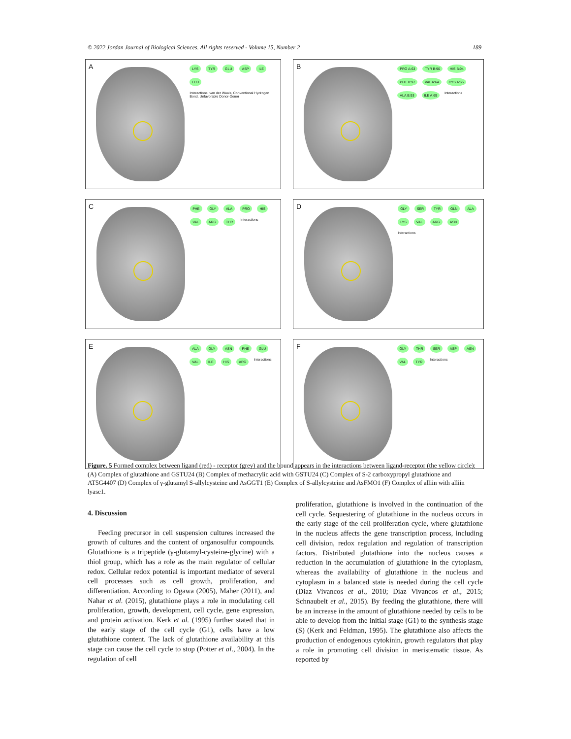© 2022 Jordan Journal of Biological Sciences. All rights reserved - Volume 15, Number 2 189
A
LYS TYR GLU ASP ILE LEU Interactions: van der Waals, Conventional Hydrogen Bond, Unfavorable Donor-Donor
B
PRO A:63 TYR B:90 HIS B:94 PHE B:97 VAL A:64 CYS A:65 ALA B:93 ILE A:69 Interactions
C
PHE GLY ALA PRO HIS VAL ARG THR Interactions
D
GLY SER TYR GLN ALA LYS VAL ARG ASN Interactions
E
ALA GLY ASN PHE GLU VAL ILE HIS ARG Interactions
F
GLY THR SER ASP ASN VAL TYR Interactions
Figure. 5 Formed complex between ligand (red) - receptor (grey) and the bound appears in the interactions between ligand-receptor (the yellow circle): (A) Complex of glutathione and GSTU24 (B) Complex of methacrylic acid with GSTU24 (C) Complex of S-2 carboxypropyl glutathione and AT5G4407 (D) Complex of γ-glutamyl S-allylcysteine and AsGGT1 (E) Complex of S-allylcysteine and AsFMO1 (F) Complex of alliin with alliin lyase1.
4. Discussion
Feeding precursor in cell suspension cultures increased the growth of cultures and the content of organosulfur compounds. Glutathione is a tripeptide (γ-glutamyl-cysteine-glycine) with a thiol group, which has a role as the main regulator of cellular redox. Cellular redox potential is important mediator of several cell processes such as cell growth, proliferation, and differentiation. According to Ogawa (2005), Maher (2011), and Nahar et al. (2015), glutathione plays a role in modulating cell proliferation, growth, development, cell cycle, gene expression, and protein activation. Kerk et al. (1995) further stated that in the early stage of the cell cycle (G1), cells have a low glutathione content. The lack of glutathione availability at this stage can cause the cell cycle to stop (Potter et al., 2004). In the regulation of cell
proliferation, glutathione is involved in the continuation of the cell cycle. Sequestering of glutathione in the nucleus occurs in the early stage of the cell proliferation cycle, where glutathione in the nucleus affects the gene transcription process, including cell division, redox regulation and regulation of transcription factors. Distributed glutathione into the nucleus causes a reduction in the accumulation of glutathione in the cytoplasm, whereas the availability of glutathione in the nucleus and cytoplasm in a balanced state is needed during the cell cycle (Diaz Vivancos et al., 2010; Diaz Vivancos et al., 2015; Schnaubelt et al., 2015). By feeding the glutathione, there will be an increase in the amount of glutathione needed by cells to be able to develop from the initial stage (G1) to the synthesis stage (S) (Kerk and Feldman, 1995). The glutathione also affects the production of endogenous cytokinin, growth regulators that play a role in promoting cell division in meristematic tissue. As reported by